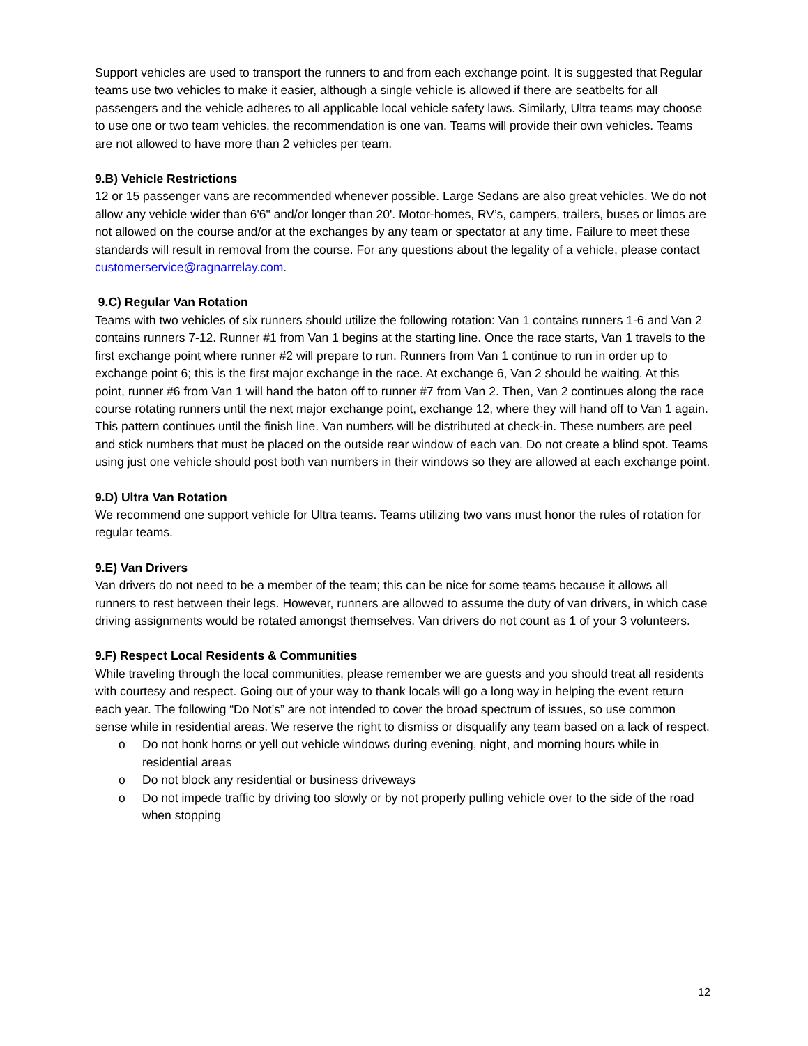Support vehicles are used to transport the runners to and from each exchange point. It is suggested that Regular teams use two vehicles to make it easier, although a single vehicle is allowed if there are seatbelts for all passengers and the vehicle adheres to all applicable local vehicle safety laws. Similarly, Ultra teams may choose to use one or two team vehicles, the recommendation is one van. Teams will provide their own vehicles. Teams are not allowed to have more than 2 vehicles per team.
9.B) Vehicle Restrictions
12 or 15 passenger vans are recommended whenever possible. Large Sedans are also great vehicles. We do not allow any vehicle wider than 6'6" and/or longer than 20'. Motor-homes, RV’s, campers, trailers, buses or limos are not allowed on the course and/or at the exchanges by any team or spectator at any time. Failure to meet these standards will result in removal from the course. For any questions about the legality of a vehicle, please contact customerservice@ragnarrelay.com.
9.C) Regular Van Rotation
Teams with two vehicles of six runners should utilize the following rotation: Van 1 contains runners 1-6 and Van 2 contains runners 7-12. Runner #1 from Van 1 begins at the starting line. Once the race starts, Van 1 travels to the first exchange point where runner #2 will prepare to run. Runners from Van 1 continue to run in order up to exchange point 6; this is the first major exchange in the race. At exchange 6, Van 2 should be waiting. At this point, runner #6 from Van 1 will hand the baton off to runner #7 from Van 2. Then, Van 2 continues along the race course rotating runners until the next major exchange point, exchange 12, where they will hand off to Van 1 again. This pattern continues until the finish line. Van numbers will be distributed at check-in. These numbers are peel and stick numbers that must be placed on the outside rear window of each van. Do not create a blind spot. Teams using just one vehicle should post both van numbers in their windows so they are allowed at each exchange point.
9.D) Ultra Van Rotation
We recommend one support vehicle for Ultra teams. Teams utilizing two vans must honor the rules of rotation for regular teams.
9.E) Van Drivers
Van drivers do not need to be a member of the team; this can be nice for some teams because it allows all runners to rest between their legs. However, runners are allowed to assume the duty of van drivers, in which case driving assignments would be rotated amongst themselves. Van drivers do not count as 1 of your 3 volunteers.
9.F) Respect Local Residents & Communities
While traveling through the local communities, please remember we are guests and you should treat all residents with courtesy and respect. Going out of your way to thank locals will go a long way in helping the event return each year. The following “Do Not’s” are not intended to cover the broad spectrum of issues, so use common sense while in residential areas. We reserve the right to dismiss or disqualify any team based on a lack of respect.
o Do not honk horns or yell out vehicle windows during evening, night, and morning hours while in residential areas
o Do not block any residential or business driveways
o Do not impede traffic by driving too slowly or by not properly pulling vehicle over to the side of the road when stopping
12